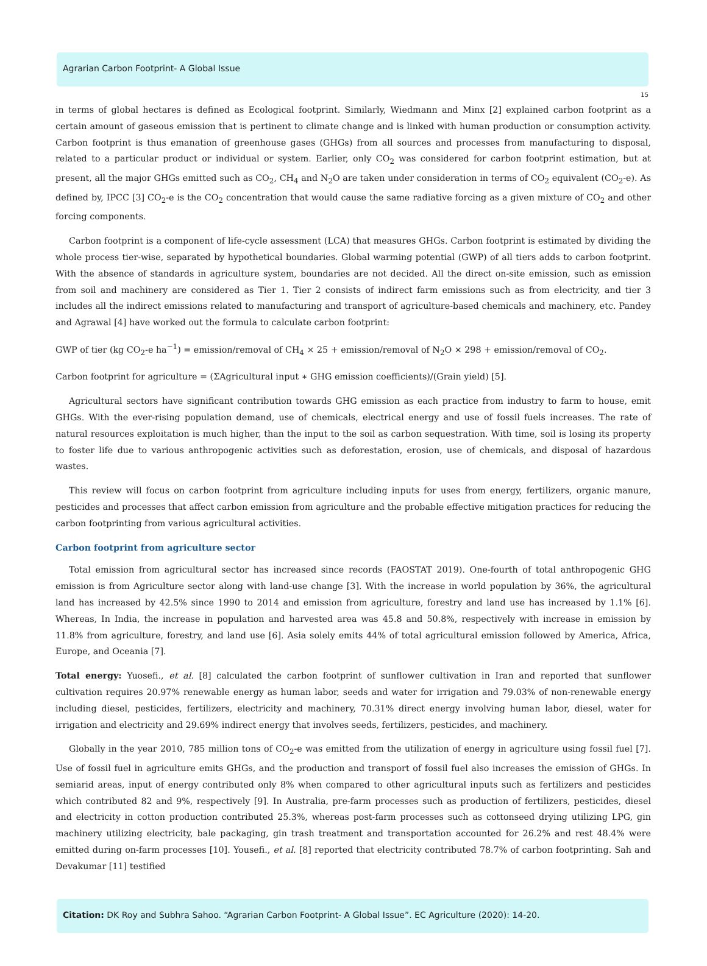Agrarian Carbon Footprint- A Global Issue
15
in terms of global hectares is defined as Ecological footprint. Similarly, Wiedmann and Minx [2] explained carbon footprint as a certain amount of gaseous emission that is pertinent to climate change and is linked with human production or consumption activity. Carbon footprint is thus emanation of greenhouse gases (GHGs) from all sources and processes from manufacturing to disposal, related to a particular product or individual or system. Earlier, only CO<sub>2</sub> was considered for carbon footprint estimation, but at present, all the major GHGs emitted such as CO<sub>2</sub>, CH<sub>4</sub> and N<sub>2</sub>O are taken under consideration in terms of CO<sub>2</sub> equivalent (CO<sub>2</sub>-e). As defined by, IPCC [3] CO<sub>2</sub>-e is the CO<sub>2</sub> concentration that would cause the same radiative forcing as a given mixture of CO<sub>2</sub> and other forcing components.
Carbon footprint is a component of life-cycle assessment (LCA) that measures GHGs. Carbon footprint is estimated by dividing the whole process tier-wise, separated by hypothetical boundaries. Global warming potential (GWP) of all tiers adds to carbon footprint. With the absence of standards in agriculture system, boundaries are not decided. All the direct on-site emission, such as emission from soil and machinery are considered as Tier 1. Tier 2 consists of indirect farm emissions such as from electricity, and tier 3 includes all the indirect emissions related to manufacturing and transport of agriculture-based chemicals and machinery, etc. Pandey and Agrawal [4] have worked out the formula to calculate carbon footprint:
GWP of tier (kg CO<sub>2</sub>-e ha<sup>−1</sup>) = emission/removal of CH<sub>4</sub> × 25 + emission/removal of N<sub>2</sub>O × 298 + emission/removal of CO<sub>2</sub>.
Carbon footprint for agriculture = (ΣAgricultural input ∗ GHG emission coefficients)/(Grain yield) [5].
Agricultural sectors have significant contribution towards GHG emission as each practice from industry to farm to house, emit GHGs. With the ever-rising population demand, use of chemicals, electrical energy and use of fossil fuels increases. The rate of natural resources exploitation is much higher, than the input to the soil as carbon sequestration. With time, soil is losing its property to foster life due to various anthropogenic activities such as deforestation, erosion, use of chemicals, and disposal of hazardous wastes.
This review will focus on carbon footprint from agriculture including inputs for uses from energy, fertilizers, organic manure, pesticides and processes that affect carbon emission from agriculture and the probable effective mitigation practices for reducing the carbon footprinting from various agricultural activities.
Carbon footprint from agriculture sector
Total emission from agricultural sector has increased since records (FAOSTAT 2019). One-fourth of total anthropogenic GHG emission is from Agriculture sector along with land-use change [3]. With the increase in world population by 36%, the agricultural land has increased by 42.5% since 1990 to 2014 and emission from agriculture, forestry and land use has increased by 1.1% [6]. Whereas, In India, the increase in population and harvested area was 45.8 and 50.8%, respectively with increase in emission by 11.8% from agriculture, forestry, and land use [6]. Asia solely emits 44% of total agricultural emission followed by America, Africa, Europe, and Oceania [7].
Total energy: Yuosefi., et al. [8] calculated the carbon footprint of sunflower cultivation in Iran and reported that sunflower cultivation requires 20.97% renewable energy as human labor, seeds and water for irrigation and 79.03% of non-renewable energy including diesel, pesticides, fertilizers, electricity and machinery, 70.31% direct energy involving human labor, diesel, water for irrigation and electricity and 29.69% indirect energy that involves seeds, fertilizers, pesticides, and machinery.
Globally in the year 2010, 785 million tons of CO<sub>2</sub>-e was emitted from the utilization of energy in agriculture using fossil fuel [7]. Use of fossil fuel in agriculture emits GHGs, and the production and transport of fossil fuel also increases the emission of GHGs. In semiarid areas, input of energy contributed only 8% when compared to other agricultural inputs such as fertilizers and pesticides which contributed 82 and 9%, respectively [9]. In Australia, pre-farm processes such as production of fertilizers, pesticides, diesel and electricity in cotton production contributed 25.3%, whereas post-farm processes such as cottonseed drying utilizing LPG, gin machinery utilizing electricity, bale packaging, gin trash treatment and transportation accounted for 26.2% and rest 48.4% were emitted during on-farm processes [10]. Yousefi., et al. [8] reported that electricity contributed 78.7% of carbon footprinting. Sah and Devakumar [11] testified
Citation: DK Roy and Subhra Sahoo. “Agrarian Carbon Footprint- A Global Issue”. EC Agriculture (2020): 14-20.